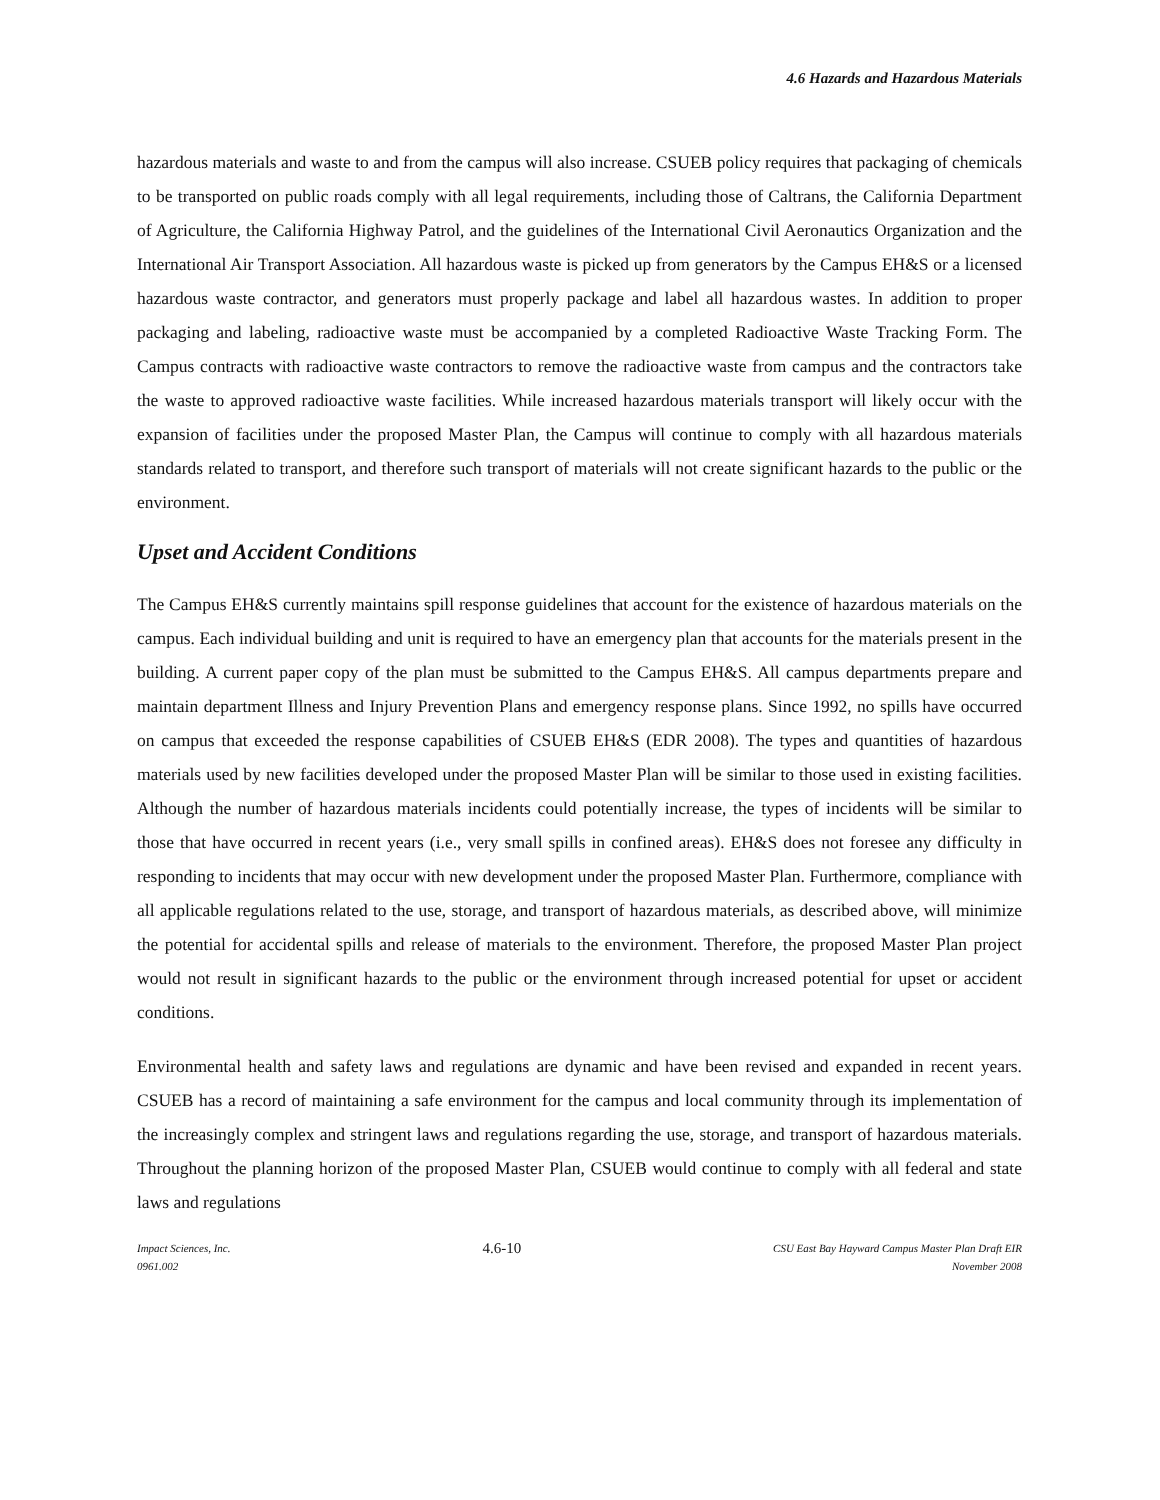4.6 Hazards and Hazardous Materials
hazardous materials and waste to and from the campus will also increase. CSUEB policy requires that packaging of chemicals to be transported on public roads comply with all legal requirements, including those of Caltrans, the California Department of Agriculture, the California Highway Patrol, and the guidelines of the International Civil Aeronautics Organization and the International Air Transport Association. All hazardous waste is picked up from generators by the Campus EH&S or a licensed hazardous waste contractor, and generators must properly package and label all hazardous wastes. In addition to proper packaging and labeling, radioactive waste must be accompanied by a completed Radioactive Waste Tracking Form. The Campus contracts with radioactive waste contractors to remove the radioactive waste from campus and the contractors take the waste to approved radioactive waste facilities. While increased hazardous materials transport will likely occur with the expansion of facilities under the proposed Master Plan, the Campus will continue to comply with all hazardous materials standards related to transport, and therefore such transport of materials will not create significant hazards to the public or the environment.
Upset and Accident Conditions
The Campus EH&S currently maintains spill response guidelines that account for the existence of hazardous materials on the campus. Each individual building and unit is required to have an emergency plan that accounts for the materials present in the building. A current paper copy of the plan must be submitted to the Campus EH&S. All campus departments prepare and maintain department Illness and Injury Prevention Plans and emergency response plans. Since 1992, no spills have occurred on campus that exceeded the response capabilities of CSUEB EH&S (EDR 2008). The types and quantities of hazardous materials used by new facilities developed under the proposed Master Plan will be similar to those used in existing facilities. Although the number of hazardous materials incidents could potentially increase, the types of incidents will be similar to those that have occurred in recent years (i.e., very small spills in confined areas). EH&S does not foresee any difficulty in responding to incidents that may occur with new development under the proposed Master Plan. Furthermore, compliance with all applicable regulations related to the use, storage, and transport of hazardous materials, as described above, will minimize the potential for accidental spills and release of materials to the environment. Therefore, the proposed Master Plan project would not result in significant hazards to the public or the environment through increased potential for upset or accident conditions.
Environmental health and safety laws and regulations are dynamic and have been revised and expanded in recent years. CSUEB has a record of maintaining a safe environment for the campus and local community through its implementation of the increasingly complex and stringent laws and regulations regarding the use, storage, and transport of hazardous materials. Throughout the planning horizon of the proposed Master Plan, CSUEB would continue to comply with all federal and state laws and regulations
Impact Sciences, Inc.
0961.002
4.6-10
CSU East Bay Hayward Campus Master Plan Draft EIR
November 2008